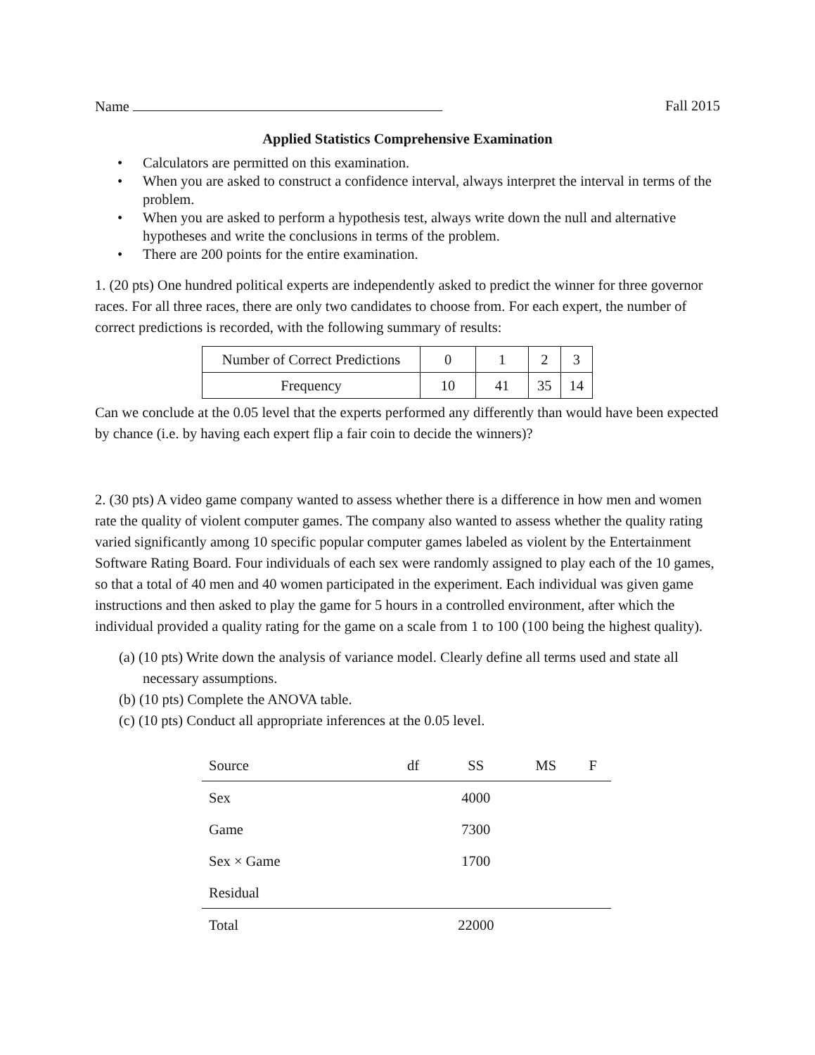Name Fall 2015
Applied Statistics Comprehensive Examination
• Calculators are permitted on this examination.
• When you are asked to construct a confidence interval, always interpret the interval in terms of the problem.
• When you are asked to perform a hypothesis test, always write down the null and alternative hypotheses and write the conclusions in terms of the problem.
• There are 200 points for the entire examination.
1. (20 pts) One hundred political experts are independently asked to predict the winner for three governor races. For all three races, there are only two candidates to choose from. For each expert, the number of correct predictions is recorded, with the following summary of results:
| Number of Correct Predictions | 0 | 1 | 2 | 3 |
| Frequency | 10 | 41 | 35 | 14 |
Can we conclude at the 0.05 level that the experts performed any differently than would have been expected by chance (i.e. by having each expert flip a fair coin to decide the winners)?
2. (30 pts) A video game company wanted to assess whether there is a difference in how men and women rate the quality of violent computer games. The company also wanted to assess whether the quality rating varied significantly among 10 specific popular computer games labeled as violent by the Entertainment Software Rating Board. Four individuals of each sex were randomly assigned to play each of the 10 games, so that a total of 40 men and 40 women participated in the experiment. Each individual was given game instructions and then asked to play the game for 5 hours in a controlled environment, after which the individual provided a quality rating for the game on a scale from 1 to 100 (100 being the highest quality).
(a) (10 pts) Write down the analysis of variance model. Clearly define all terms used and state all necessary assumptions.
(b) (10 pts) Complete the ANOVA table.
(c) (10 pts) Conduct all appropriate inferences at the 0.05 level.
| Source | df | SS | MS | F |
| --- | --- | --- | --- | --- |
| Sex | | 4000 | | |
| Game | | 7300 | | |
| Sex × Game | | 1700 | | |
| Residual | | | | |
| Total | | 22000 | | |